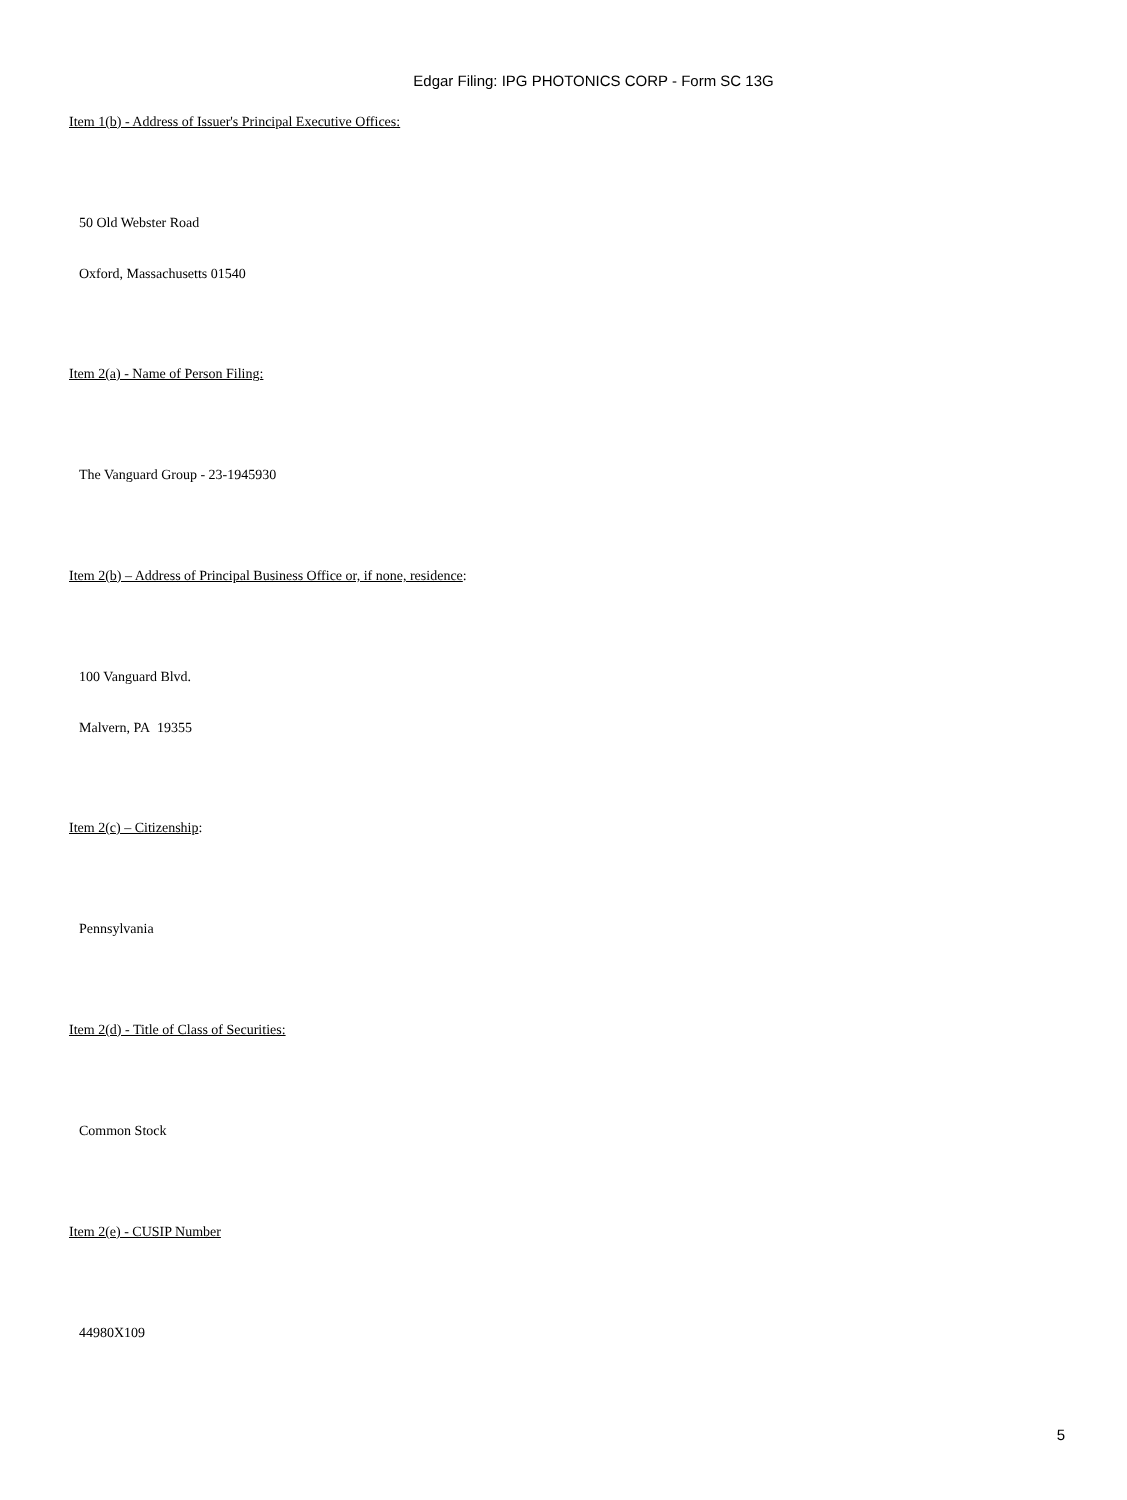Edgar Filing: IPG PHOTONICS CORP - Form SC 13G
Item 1(b) - Address of Issuer's Principal Executive Offices:
50 Old Webster Road
Oxford, Massachusetts 01540
Item 2(a) - Name of Person Filing:
The Vanguard Group - 23-1945930
Item 2(b) – Address of Principal Business Office or, if none, residence:
100 Vanguard Blvd.
Malvern, PA 19355
Item 2(c) – Citizenship:
Pennsylvania
Item 2(d) - Title of Class of Securities:
Common Stock
Item 2(e) - CUSIP Number
44980X109
5